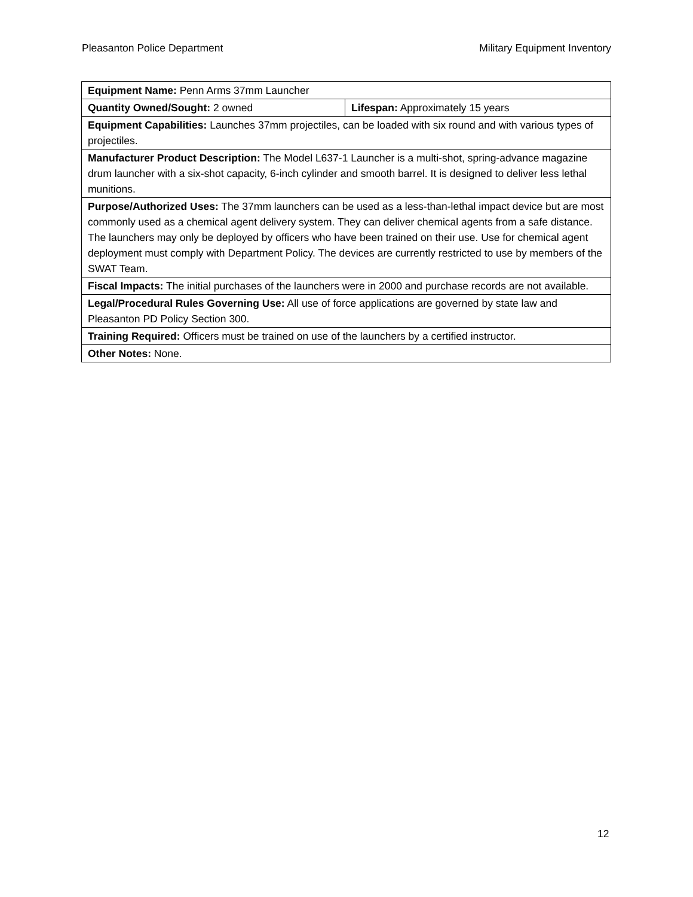Pleasanton Police Department Military Equipment Inventory
| Equipment Name: Penn Arms 37mm Launcher | |
| Quantity Owned/Sought: 2 owned | Lifespan: Approximately 15 years |
| Equipment Capabilities: Launches 37mm projectiles, can be loaded with six round and with various types of projectiles. | |
| Manufacturer Product Description: The Model L637-1 Launcher is a multi-shot, spring-advance magazine drum launcher with a six-shot capacity, 6-inch cylinder and smooth barrel. It is designed to deliver less lethal munitions. | |
| Purpose/Authorized Uses: The 37mm launchers can be used as a less-than-lethal impact device but are most commonly used as a chemical agent delivery system. They can deliver chemical agents from a safe distance. The launchers may only be deployed by officers who have been trained on their use. Use for chemical agent deployment must comply with Department Policy. The devices are currently restricted to use by members of the SWAT Team. | |
| Fiscal Impacts: The initial purchases of the launchers were in 2000 and purchase records are not available. | |
| Legal/Procedural Rules Governing Use: All use of force applications are governed by state law and Pleasanton PD Policy Section 300. | |
| Training Required: Officers must be trained on use of the launchers by a certified instructor. | |
| Other Notes: None. | |
12